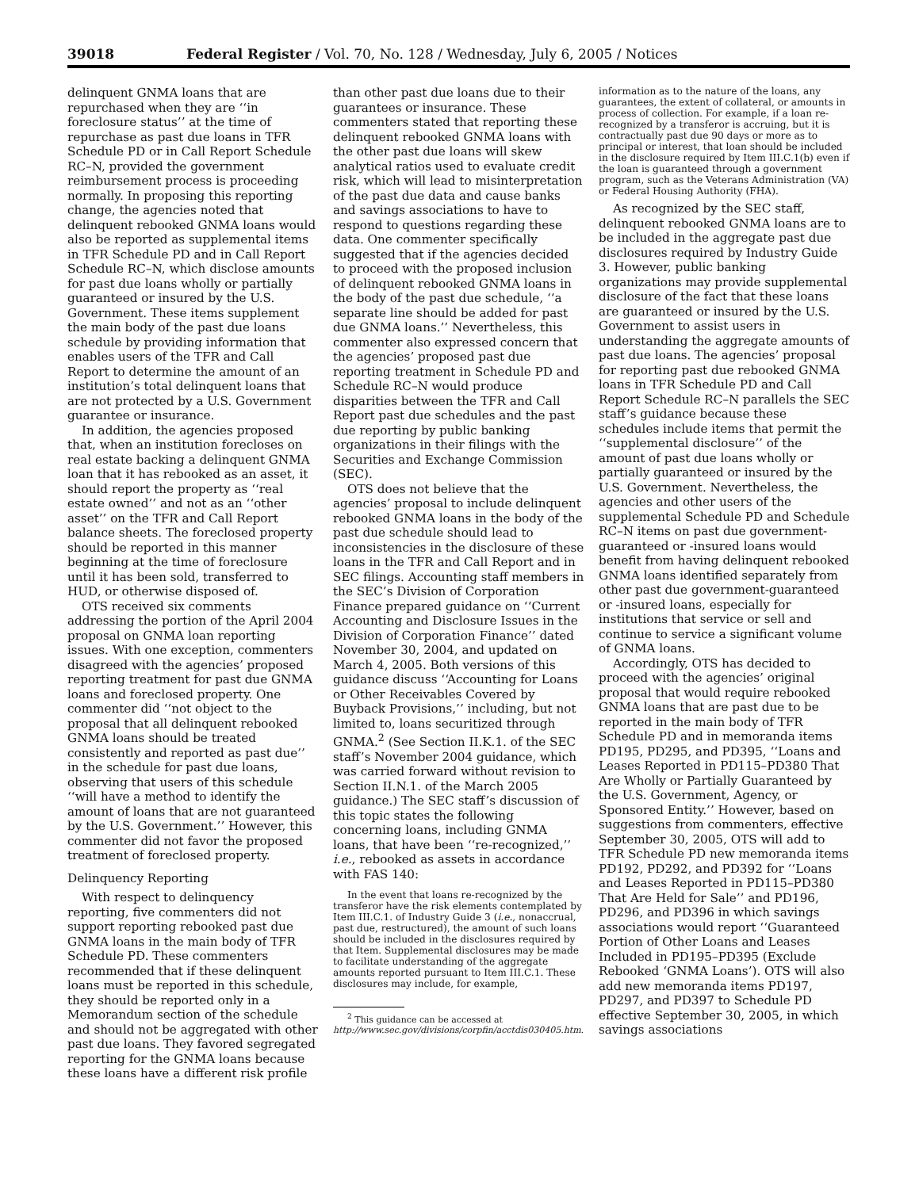39018 Federal Register / Vol. 70, No. 128 / Wednesday, July 6, 2005 / Notices
delinquent GNMA loans that are repurchased when they are ‘‘in foreclosure status’’ at the time of repurchase as past due loans in TFR Schedule PD or in Call Report Schedule RC–N, provided the government reimbursement process is proceeding normally. In proposing this reporting change, the agencies noted that delinquent rebooked GNMA loans would also be reported as supplemental items in TFR Schedule PD and in Call Report Schedule RC–N, which disclose amounts for past due loans wholly or partially guaranteed or insured by the U.S. Government. These items supplement the main body of the past due loans schedule by providing information that enables users of the TFR and Call Report to determine the amount of an institution’s total delinquent loans that are not protected by a U.S. Government guarantee or insurance.
In addition, the agencies proposed that, when an institution forecloses on real estate backing a delinquent GNMA loan that it has rebooked as an asset, it should report the property as ‘‘real estate owned’’ and not as an ‘‘other asset’’ on the TFR and Call Report balance sheets. The foreclosed property should be reported in this manner beginning at the time of foreclosure until it has been sold, transferred to HUD, or otherwise disposed of.
OTS received six comments addressing the portion of the April 2004 proposal on GNMA loan reporting issues. With one exception, commenters disagreed with the agencies’ proposed reporting treatment for past due GNMA loans and foreclosed property. One commenter did ‘‘not object to the proposal that all delinquent rebooked GNMA loans should be treated consistently and reported as past due’’ in the schedule for past due loans, observing that users of this schedule ‘‘will have a method to identify the amount of loans that are not guaranteed by the U.S. Government.’’ However, this commenter did not favor the proposed treatment of foreclosed property.
Delinquency Reporting
With respect to delinquency reporting, five commenters did not support reporting rebooked past due GNMA loans in the main body of TFR Schedule PD. These commenters recommended that if these delinquent loans must be reported in this schedule, they should be reported only in a Memorandum section of the schedule and should not be aggregated with other past due loans. They favored segregated reporting for the GNMA loans because these loans have a different risk profile
than other past due loans due to their guarantees or insurance. These commenters stated that reporting these delinquent rebooked GNMA loans with the other past due loans will skew analytical ratios used to evaluate credit risk, which will lead to misinterpretation of the past due data and cause banks and savings associations to have to respond to questions regarding these data. One commenter specifically suggested that if the agencies decided to proceed with the proposed inclusion of delinquent rebooked GNMA loans in the body of the past due schedule, ‘‘a separate line should be added for past due GNMA loans.’’ Nevertheless, this commenter also expressed concern that the agencies’ proposed past due reporting treatment in Schedule PD and Schedule RC–N would produce disparities between the TFR and Call Report past due schedules and the past due reporting by public banking organizations in their filings with the Securities and Exchange Commission (SEC).
OTS does not believe that the agencies’ proposal to include delinquent rebooked GNMA loans in the body of the past due schedule should lead to inconsistencies in the disclosure of these loans in the TFR and Call Report and in SEC filings. Accounting staff members in the SEC’s Division of Corporation Finance prepared guidance on ‘‘Current Accounting and Disclosure Issues in the Division of Corporation Finance’’ dated November 30, 2004, and updated on March 4, 2005. Both versions of this guidance discuss ‘‘Accounting for Loans or Other Receivables Covered by Buyback Provisions,’’ including, but not limited to, loans securitized through GNMA.<sup>2</sup> (See Section II.K.1. of the SEC staff’s November 2004 guidance, which was carried forward without revision to Section II.N.1. of the March 2005 guidance.) The SEC staff’s discussion of this topic states the following concerning loans, including GNMA loans, that have been ‘‘re-recognized,’’ i.e., rebooked as assets in accordance with FAS 140:
In the event that loans re-recognized by the transferor have the risk elements contemplated by Item III.C.1. of Industry Guide 3 (i.e., nonaccrual, past due, restructured), the amount of such loans should be included in the disclosures required by that Item. Supplemental disclosures may be made to facilitate understanding of the aggregate amounts reported pursuant to Item III.C.1. These disclosures may include, for example,
<sup>2</sup> This guidance can be accessed at http://www.sec.gov/divisions/corpfin/acctdis030405.htm.
information as to the nature of the loans, any guarantees, the extent of collateral, or amounts in process of collection. For example, if a loan re-recognized by a transferor is accruing, but it is contractually past due 90 days or more as to principal or interest, that loan should be included in the disclosure required by Item III.C.1(b) even if the loan is guaranteed through a government program, such as the Veterans Administration (VA) or Federal Housing Authority (FHA).
As recognized by the SEC staff, delinquent rebooked GNMA loans are to be included in the aggregate past due disclosures required by Industry Guide 3. However, public banking organizations may provide supplemental disclosure of the fact that these loans are guaranteed or insured by the U.S. Government to assist users in understanding the aggregate amounts of past due loans. The agencies’ proposal for reporting past due rebooked GNMA loans in TFR Schedule PD and Call Report Schedule RC–N parallels the SEC staff’s guidance because these schedules include items that permit the ‘‘supplemental disclosure’’ of the amount of past due loans wholly or partially guaranteed or insured by the U.S. Government. Nevertheless, the agencies and other users of the supplemental Schedule PD and Schedule RC–N items on past due government-guaranteed or -insured loans would benefit from having delinquent rebooked GNMA loans identified separately from other past due government-guaranteed or -insured loans, especially for institutions that service or sell and continue to service a significant volume of GNMA loans.
Accordingly, OTS has decided to proceed with the agencies’ original proposal that would require rebooked GNMA loans that are past due to be reported in the main body of TFR Schedule PD and in memoranda items PD195, PD295, and PD395, ‘‘Loans and Leases Reported in PD115–PD380 That Are Wholly or Partially Guaranteed by the U.S. Government, Agency, or Sponsored Entity.’’ However, based on suggestions from commenters, effective September 30, 2005, OTS will add to TFR Schedule PD new memoranda items PD192, PD292, and PD392 for ‘‘Loans and Leases Reported in PD115–PD380 That Are Held for Sale’’ and PD196, PD296, and PD396 in which savings associations would report ‘‘Guaranteed Portion of Other Loans and Leases Included in PD195–PD395 (Exclude Rebooked ‘GNMA Loans’). OTS will also add new memoranda items PD197, PD297, and PD397 to Schedule PD effective September 30, 2005, in which savings associations